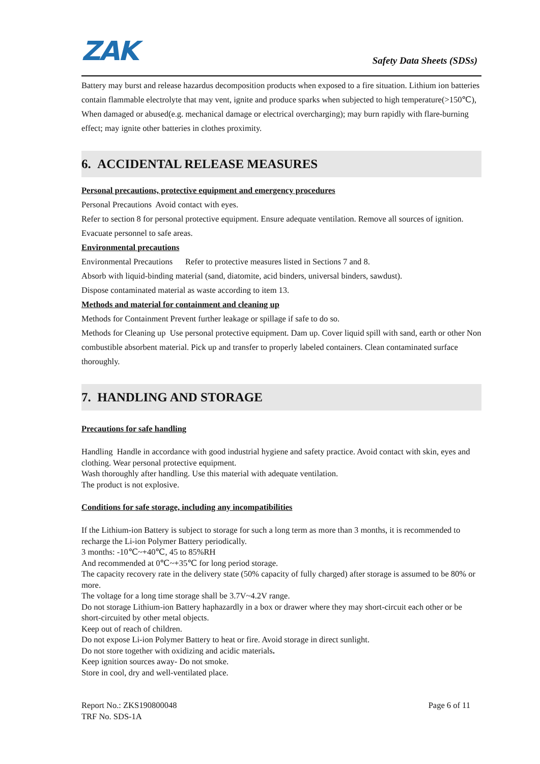ZAK
Safety Data Sheets (SDSs)
Battery may burst and release hazardus decomposition products when exposed to a fire situation. Lithium ion batteries contain flammable electrolyte that may vent, ignite and produce sparks when subjected to high temperature(>150℃), When damaged or abused(e.g. mechanical damage or electrical overcharging); may burn rapidly with flare-burning effect; may ignite other batteries in clothes proximity.
6. ACCIDENTAL RELEASE MEASURES
Personal precautions, protective equipment and emergency procedures
Personal Precautions Avoid contact with eyes.
Refer to section 8 for personal protective equipment. Ensure adequate ventilation. Remove all sources of ignition.
Evacuate personnel to safe areas.
Environmental precautions
Environmental Precautions Refer to protective measures listed in Sections 7 and 8.
Absorb with liquid-binding material (sand, diatomite, acid binders, universal binders, sawdust).
Dispose contaminated material as waste according to item 13.
Methods and material for containment and cleaning up
Methods for Containment Prevent further leakage or spillage if safe to do so.
Methods for Cleaning up Use personal protective equipment. Dam up. Cover liquid spill with sand, earth or other Non combustible absorbent material. Pick up and transfer to properly labeled containers. Clean contaminated surface thoroughly.
7. HANDLING AND STORAGE
Precautions for safe handling
Handling Handle in accordance with good industrial hygiene and safety practice. Avoid contact with skin, eyes and clothing. Wear personal protective equipment.
Wash thoroughly after handling. Use this material with adequate ventilation.
The product is not explosive.
Conditions for safe storage, including any incompatibilities
If the Lithium-ion Battery is subject to storage for such a long term as more than 3 months, it is recommended to recharge the Li-ion Polymer Battery periodically.
3 months: -10℃~+40℃, 45 to 85%RH
And recommended at 0℃~+35℃ for long period storage.
The capacity recovery rate in the delivery state (50% capacity of fully charged) after storage is assumed to be 80% or more.
The voltage for a long time storage shall be 3.7V~4.2V range.
Do not storage Lithium-ion Battery haphazardly in a box or drawer where they may short-circuit each other or be short-circuited by other metal objects.
Keep out of reach of children.
Do not expose Li-ion Polymer Battery to heat or fire. Avoid storage in direct sunlight.
Do not store together with oxidizing and acidic materials.
Keep ignition sources away- Do not smoke.
Store in cool, dry and well-ventilated place.
Report No.: ZKS190800048
TRF No. SDS-1A
Page 6 of 11